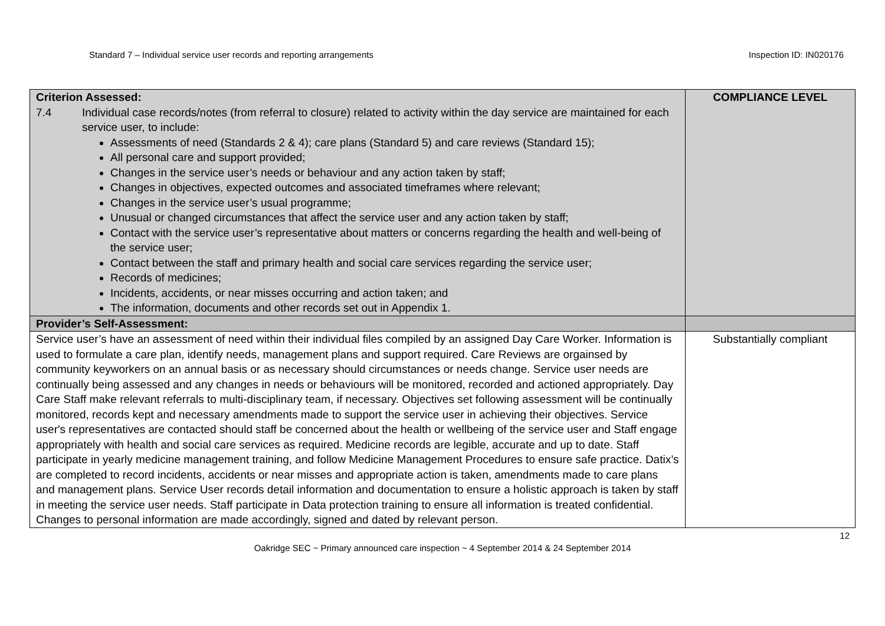Standard 7 – Individual service user records and reporting arrangements Inspection ID: IN020176
| Criterion Assessed: 7.4 Individual case records/notes (from referral to closure) related to activity within the day service are maintained for each service user, to include: Assessments of need (Standards 2 & 4); care plans (Standard 5) and care reviews (Standard 15); All personal care and support provided; Changes in the service user’s needs or behaviour and any action taken by staff; Changes in objectives, expected outcomes and associated timeframes where relevant; Changes in the service user’s usual programme; Unusual or changed circumstances that affect the service user and any action taken by staff; Contact with the service user’s representative about matters or concerns regarding the health and well-being of the service user; Contact between the staff and primary health and social care services regarding the service user; Records of medicines; Incidents, accidents, or near misses occurring and action taken; and The information, documents and other records set out in Appendix 1. | COMPLIANCE LEVEL |
| Provider’s Self-Assessment: | |
| Service user’s have an assessment of need within their individual files compiled by an assigned Day Care Worker. Information is used to formulate a care plan, identify needs, management plans and support required. Care Reviews are orgainsed by community keyworkers on an annual basis or as necessary should circumstances or needs change. Service user needs are continually being assessed and any changes in needs or behaviours will be monitored, recorded and actioned appropriately. Day Care Staff make relevant referrals to multi-disciplinary team, if necessary. Objectives set following assessment will be continually monitored, records kept and necessary amendments made to support the service user in achieving their objectives. Service user's representatives are contacted should staff be concerned about the health or wellbeing of the service user and Staff engage appropriately with health and social care services as required. Medicine records are legible, accurate and up to date. Staff participate in yearly medicine management training, and follow Medicine Management Procedures to ensure safe practice. Datix’s are completed to record incidents, accidents or near misses and appropriate action is taken, amendments made to care plans and management plans. Service User records detail information and documentation to ensure a holistic approach is taken by staff in meeting the service user needs. Staff participate in Data protection training to ensure all information is treated confidential. Changes to personal information are made accordingly, signed and dated by relevant person. | Substantially compliant |
12
Oakridge SEC ~ Primary announced care inspection ~ 4 September 2014 & 24 September 2014